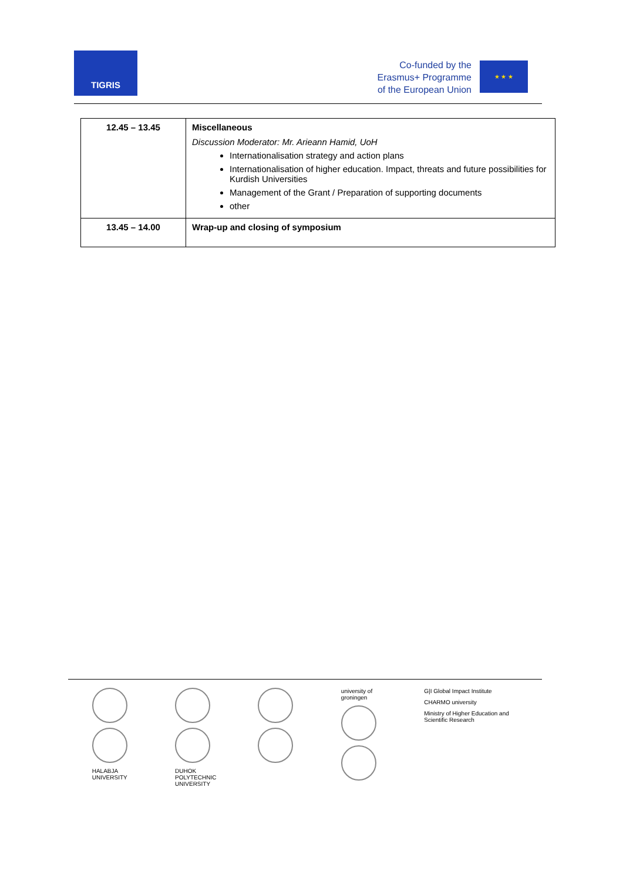TIGRIS
Co-funded by the
Erasmus+ Programme
of the European Union
★ ★ ★
| 12.45 – 13.45 | Miscellaneous Discussion Moderator: Mr. Arieann Hamid, UoH Internationalisation strategy and action plans Internationalisation of higher education. Impact, threats and future possibilities for Kurdish Universities Management of the Grant / Preparation of supporting documents other |
| 13.45 – 14.00 | Wrap-up and closing of symposium |
HALABJA UNIVERSITY
DUHOK POLYTECHNIC UNIVERSITY
university of groningen
G|I Global Impact Institute
CHARMO university
Ministry of Higher Education and Scientific Research